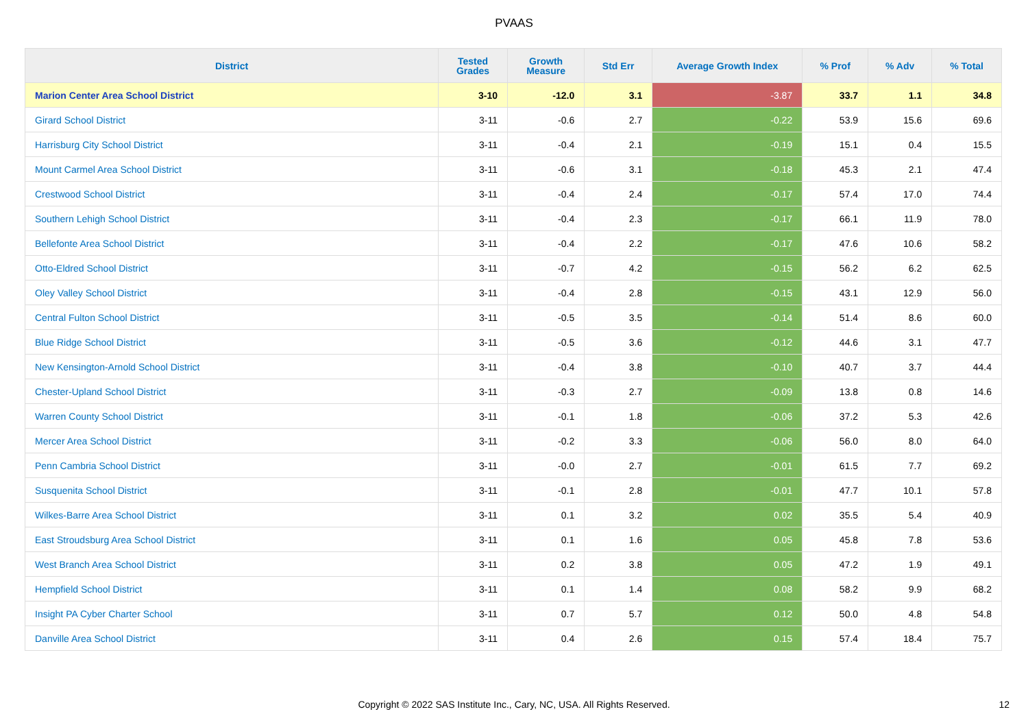PVAAS
| District | Tested Grades | Growth Measure | Std Err | Average Growth Index | % Prof | % Adv | % Total |
| --- | --- | --- | --- | --- | --- | --- | --- |
| Marion Center Area School District | 3-10 | -12.0 | 3.1 | -3.87 | 33.7 | 1.1 | 34.8 |
| Girard School District | 3-11 | -0.6 | 2.7 | -0.22 | 53.9 | 15.6 | 69.6 |
| Harrisburg City School District | 3-11 | -0.4 | 2.1 | -0.19 | 15.1 | 0.4 | 15.5 |
| Mount Carmel Area School District | 3-11 | -0.6 | 3.1 | -0.18 | 45.3 | 2.1 | 47.4 |
| Crestwood School District | 3-11 | -0.4 | 2.4 | -0.17 | 57.4 | 17.0 | 74.4 |
| Southern Lehigh School District | 3-11 | -0.4 | 2.3 | -0.17 | 66.1 | 11.9 | 78.0 |
| Bellefonte Area School District | 3-11 | -0.4 | 2.2 | -0.17 | 47.6 | 10.6 | 58.2 |
| Otto-Eldred School District | 3-11 | -0.7 | 4.2 | -0.15 | 56.2 | 6.2 | 62.5 |
| Oley Valley School District | 3-11 | -0.4 | 2.8 | -0.15 | 43.1 | 12.9 | 56.0 |
| Central Fulton School District | 3-11 | -0.5 | 3.5 | -0.14 | 51.4 | 8.6 | 60.0 |
| Blue Ridge School District | 3-11 | -0.5 | 3.6 | -0.12 | 44.6 | 3.1 | 47.7 |
| New Kensington-Arnold School District | 3-11 | -0.4 | 3.8 | -0.10 | 40.7 | 3.7 | 44.4 |
| Chester-Upland School District | 3-11 | -0.3 | 2.7 | -0.09 | 13.8 | 0.8 | 14.6 |
| Warren County School District | 3-11 | -0.1 | 1.8 | -0.06 | 37.2 | 5.3 | 42.6 |
| Mercer Area School District | 3-11 | -0.2 | 3.3 | -0.06 | 56.0 | 8.0 | 64.0 |
| Penn Cambria School District | 3-11 | -0.0 | 2.7 | -0.01 | 61.5 | 7.7 | 69.2 |
| Susquenita School District | 3-11 | -0.1 | 2.8 | -0.01 | 47.7 | 10.1 | 57.8 |
| Wilkes-Barre Area School District | 3-11 | 0.1 | 3.2 | 0.02 | 35.5 | 5.4 | 40.9 |
| East Stroudsburg Area School District | 3-11 | 0.1 | 1.6 | 0.05 | 45.8 | 7.8 | 53.6 |
| West Branch Area School District | 3-11 | 0.2 | 3.8 | 0.05 | 47.2 | 1.9 | 49.1 |
| Hempfield School District | 3-11 | 0.1 | 1.4 | 0.08 | 58.2 | 9.9 | 68.2 |
| Insight PA Cyber Charter School | 3-11 | 0.7 | 5.7 | 0.12 | 50.0 | 4.8 | 54.8 |
| Danville Area School District | 3-11 | 0.4 | 2.6 | 0.15 | 57.4 | 18.4 | 75.7 |
Copyright © 2022 SAS Institute Inc., Cary, NC, USA. All Rights Reserved. 12